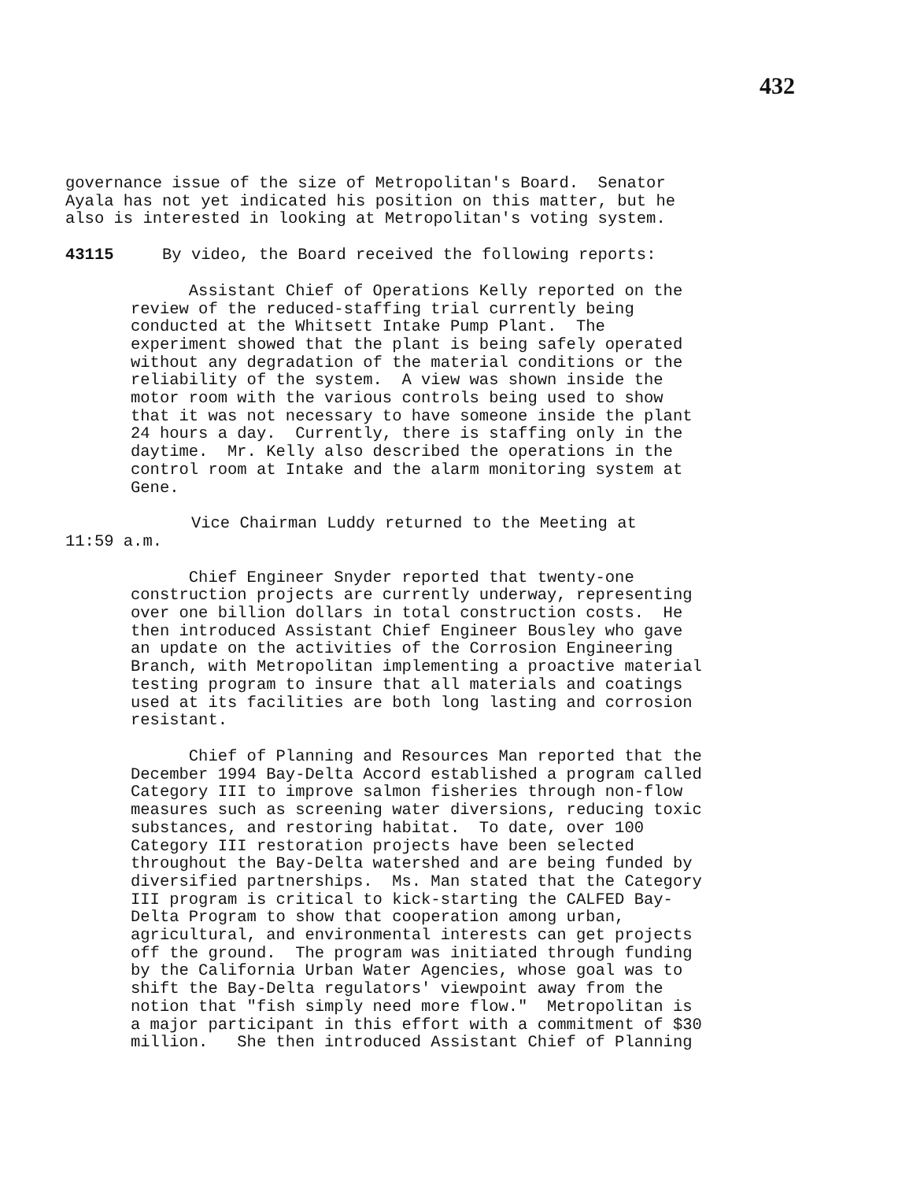432
governance issue of the size of Metropolitan's Board. Senator Ayala has not yet indicated his position on this matter, but he also is interested in looking at Metropolitan's voting system.
43115 By video, the Board received the following reports:
Assistant Chief of Operations Kelly reported on the review of the reduced-staffing trial currently being conducted at the Whitsett Intake Pump Plant. The experiment showed that the plant is being safely operated without any degradation of the material conditions or the reliability of the system. A view was shown inside the motor room with the various controls being used to show that it was not necessary to have someone inside the plant 24 hours a day. Currently, there is staffing only in the daytime. Mr. Kelly also described the operations in the control room at Intake and the alarm monitoring system at Gene.
Vice Chairman Luddy returned to the Meeting at 11:59 a.m.
Chief Engineer Snyder reported that twenty-one construction projects are currently underway, representing over one billion dollars in total construction costs. He then introduced Assistant Chief Engineer Bousley who gave an update on the activities of the Corrosion Engineering Branch, with Metropolitan implementing a proactive material testing program to insure that all materials and coatings used at its facilities are both long lasting and corrosion resistant.
Chief of Planning and Resources Man reported that the December 1994 Bay-Delta Accord established a program called Category III to improve salmon fisheries through non-flow measures such as screening water diversions, reducing toxic substances, and restoring habitat. To date, over 100 Category III restoration projects have been selected throughout the Bay-Delta watershed and are being funded by diversified partnerships. Ms. Man stated that the Category III program is critical to kick-starting the CALFED Bay- Delta Program to show that cooperation among urban, agricultural, and environmental interests can get projects off the ground. The program was initiated through funding by the California Urban Water Agencies, whose goal was to shift the Bay-Delta regulators' viewpoint away from the notion that "fish simply need more flow." Metropolitan is a major participant in this effort with a commitment of $30 million. She then introduced Assistant Chief of Planning